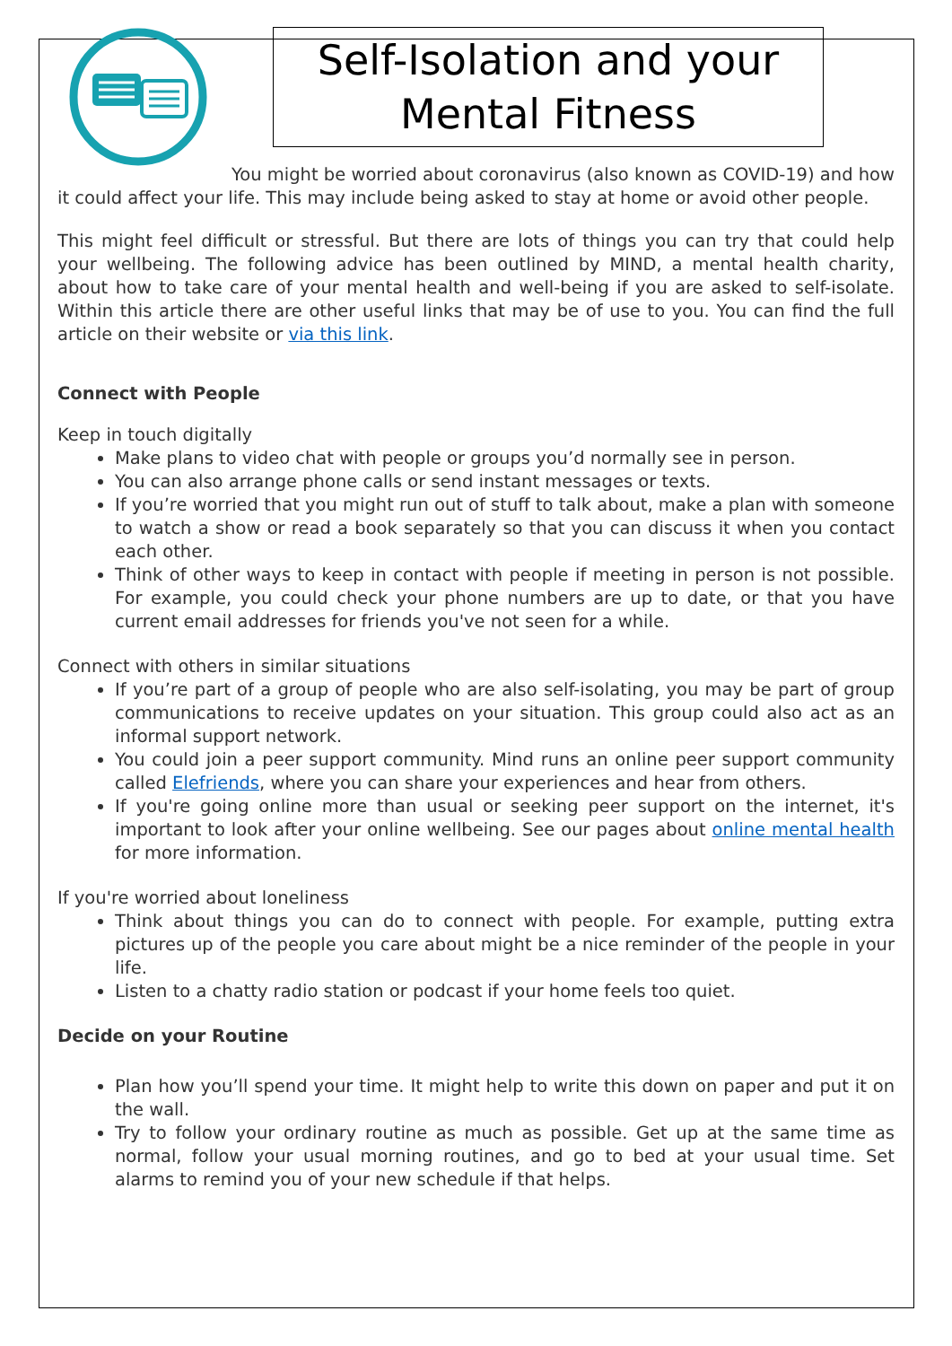Self-Isolation and your Mental Fitness
You might be worried about coronavirus (also known as COVID-19) and how it could affect your life. This may include being asked to stay at home or avoid other people.
This might feel difficult or stressful. But there are lots of things you can try that could help your wellbeing. The following advice has been outlined by MIND, a mental health charity, about how to take care of your mental health and well-being if you are asked to self-isolate. Within this article there are other useful links that may be of use to you. You can find the full article on their website or via this link.
Connect with People
Keep in touch digitally
Make plans to video chat with people or groups you’d normally see in person.
You can also arrange phone calls or send instant messages or texts.
If you’re worried that you might run out of stuff to talk about, make a plan with someone to watch a show or read a book separately so that you can discuss it when you contact each other.
Think of other ways to keep in contact with people if meeting in person is not possible. For example, you could check your phone numbers are up to date, or that you have current email addresses for friends you've not seen for a while.
Connect with others in similar situations
If you’re part of a group of people who are also self-isolating, you may be part of group communications to receive updates on your situation. This group could also act as an informal support network.
You could join a peer support community. Mind runs an online peer support community called Elefriends, where you can share your experiences and hear from others.
If you're going online more than usual or seeking peer support on the internet, it's important to look after your online wellbeing. See our pages about online mental health for more information.
If you're worried about loneliness
Think about things you can do to connect with people. For example, putting extra pictures up of the people you care about might be a nice reminder of the people in your life.
Listen to a chatty radio station or podcast if your home feels too quiet.
Decide on your Routine
Plan how you’ll spend your time. It might help to write this down on paper and put it on the wall.
Try to follow your ordinary routine as much as possible. Get up at the same time as normal, follow your usual morning routines, and go to bed at your usual time. Set alarms to remind you of your new schedule if that helps.